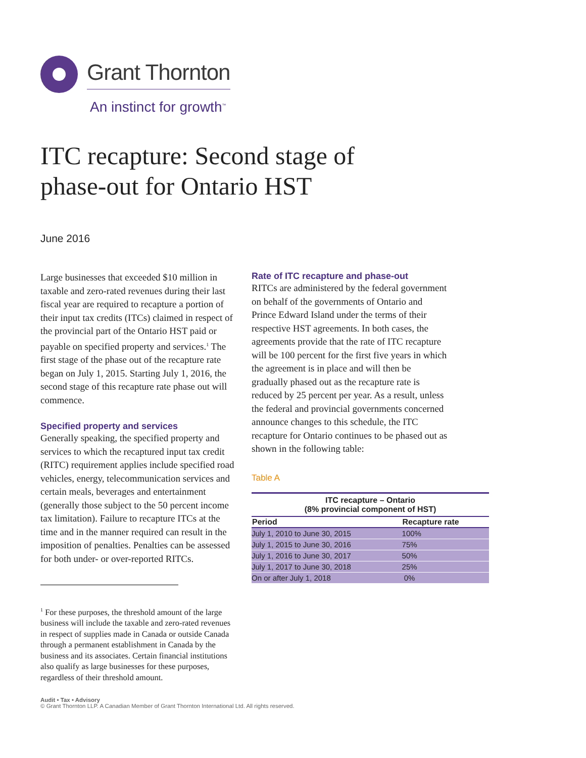Grant Thornton
An instinct for growth<sup>™</sup>
ITC recapture: Second stage of
phase-out for Ontario HST
June 2016
Large businesses that exceeded $10 million in taxable and zero-rated revenues during their last fiscal year are required to recapture a portion of their input tax credits (ITCs) claimed in respect of the provincial part of the Ontario HST paid or payable on specified property and services.<sup>1</sup> The first stage of the phase out of the recapture rate began on July 1, 2015. Starting July 1, 2016, the second stage of this recapture rate phase out will commence.
Specified property and services
Generally speaking, the specified property and services to which the recaptured input tax credit (RITC) requirement applies include specified road vehicles, energy, telecommunication services and certain meals, beverages and entertainment (generally those subject to the 50 percent income tax limitation). Failure to recapture ITCs at the time and in the manner required can result in the imposition of penalties. Penalties can be assessed for both under- or over-reported RITCs.
<sup>1</sup> For these purposes, the threshold amount of the large business will include the taxable and zero-rated revenues in respect of supplies made in Canada or outside Canada through a permanent establishment in Canada by the business and its associates. Certain financial institutions also qualify as large businesses for these purposes, regardless of their threshold amount.
Rate of ITC recapture and phase-out
RITCs are administered by the federal government on behalf of the governments of Ontario and Prince Edward Island under the terms of their respective HST agreements. In both cases, the agreements provide that the rate of ITC recapture will be 100 percent for the first five years in which the agreement is in place and will then be gradually phased out as the recapture rate is reduced by 25 percent per year. As a result, unless the federal and provincial governments concerned announce changes to this schedule, the ITC recapture for Ontario continues to be phased out as shown in the following table:
Table A
| ITC recapture – Ontario (8% provincial component of HST) | |
| --- | --- |
| Period | Recapture rate |
| July 1, 2010 to June 30, 2015 | 100% |
| July 1, 2015 to June 30, 2016 | 75% |
| July 1, 2016 to June 30, 2017 | 50% |
| July 1, 2017 to June 30, 2018 | 25% |
| On or after July 1, 2018 | 0% |
Audit • Tax • Advisory
© Grant Thornton LLP. A Canadian Member of Grant Thornton International Ltd. All rights reserved.